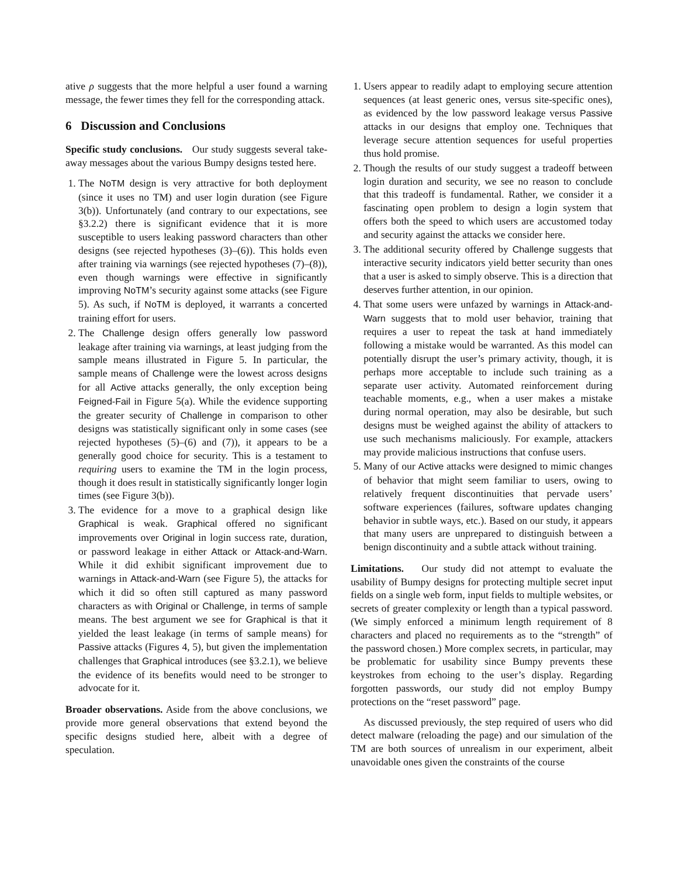ative ρ suggests that the more helpful a user found a warning message, the fewer times they fell for the corresponding attack.
6 Discussion and Conclusions
Specific study conclusions. Our study suggests several take-away messages about the various Bumpy designs tested here.
1. The NoTM design is very attractive for both deployment (since it uses no TM) and user login duration (see Figure 3(b)). Unfortunately (and contrary to our expectations, see §3.2.2) there is significant evidence that it is more susceptible to users leaking password characters than other designs (see rejected hypotheses (3)–(6)). This holds even after training via warnings (see rejected hypotheses (7)–(8)), even though warnings were effective in significantly improving NoTM’s security against some attacks (see Figure 5). As such, if NoTM is deployed, it warrants a concerted training effort for users.
2. The Challenge design offers generally low password leakage after training via warnings, at least judging from the sample means illustrated in Figure 5. In particular, the sample means of Challenge were the lowest across designs for all Active attacks generally, the only exception being Feigned-Fail in Figure 5(a). While the evidence supporting the greater security of Challenge in comparison to other designs was statistically significant only in some cases (see rejected hypotheses (5)–(6) and (7)), it appears to be a generally good choice for security. This is a testament to requiring users to examine the TM in the login process, though it does result in statistically significantly longer login times (see Figure 3(b)).
3. The evidence for a move to a graphical design like Graphical is weak. Graphical offered no significant improvements over Original in login success rate, duration, or password leakage in either Attack or Attack-and-Warn. While it did exhibit significant improvement due to warnings in Attack-and-Warn (see Figure 5), the attacks for which it did so often still captured as many password characters as with Original or Challenge, in terms of sample means. The best argument we see for Graphical is that it yielded the least leakage (in terms of sample means) for Passive attacks (Figures 4, 5), but given the implementation challenges that Graphical introduces (see §3.2.1), we believe the evidence of its benefits would need to be stronger to advocate for it.
Broader observations. Aside from the above conclusions, we provide more general observations that extend beyond the specific designs studied here, albeit with a degree of speculation.
1. Users appear to readily adapt to employing secure attention sequences (at least generic ones, versus site-specific ones), as evidenced by the low password leakage versus Passive attacks in our designs that employ one. Techniques that leverage secure attention sequences for useful properties thus hold promise.
2. Though the results of our study suggest a tradeoff between login duration and security, we see no reason to conclude that this tradeoff is fundamental. Rather, we consider it a fascinating open problem to design a login system that offers both the speed to which users are accustomed today and security against the attacks we consider here.
3. The additional security offered by Challenge suggests that interactive security indicators yield better security than ones that a user is asked to simply observe. This is a direction that deserves further attention, in our opinion.
4. That some users were unfazed by warnings in Attack-and-Warn suggests that to mold user behavior, training that requires a user to repeat the task at hand immediately following a mistake would be warranted. As this model can potentially disrupt the user’s primary activity, though, it is perhaps more acceptable to include such training as a separate user activity. Automated reinforcement during teachable moments, e.g., when a user makes a mistake during normal operation, may also be desirable, but such designs must be weighed against the ability of attackers to use such mechanisms maliciously. For example, attackers may provide malicious instructions that confuse users.
5. Many of our Active attacks were designed to mimic changes of behavior that might seem familiar to users, owing to relatively frequent discontinuities that pervade users’ software experiences (failures, software updates changing behavior in subtle ways, etc.). Based on our study, it appears that many users are unprepared to distinguish between a benign discontinuity and a subtle attack without training.
Limitations. Our study did not attempt to evaluate the usability of Bumpy designs for protecting multiple secret input fields on a single web form, input fields to multiple websites, or secrets of greater complexity or length than a typical password. (We simply enforced a minimum length requirement of 8 characters and placed no requirements as to the “strength” of the password chosen.) More complex secrets, in particular, may be problematic for usability since Bumpy prevents these keystrokes from echoing to the user’s display. Regarding forgotten passwords, our study did not employ Bumpy protections on the “reset password” page.
As discussed previously, the step required of users who did detect malware (reloading the page) and our simulation of the TM are both sources of unrealism in our experiment, albeit unavoidable ones given the constraints of the course